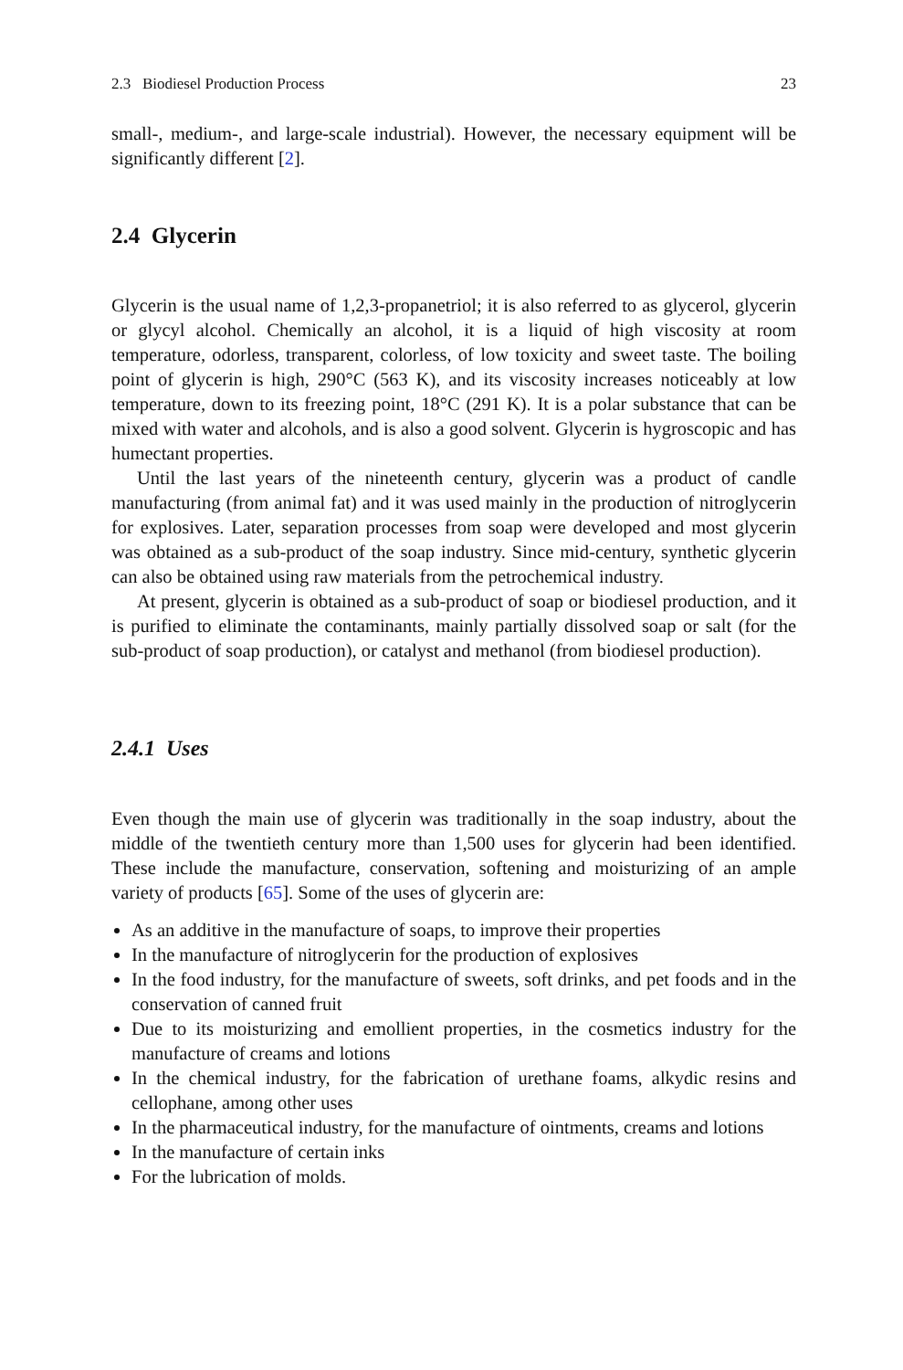2.3 Biodiesel Production Process 23
small-, medium-, and large-scale industrial). However, the necessary equipment will be significantly different [2].
2.4 Glycerin
Glycerin is the usual name of 1,2,3-propanetriol; it is also referred to as glycerol, glycerin or glycyl alcohol. Chemically an alcohol, it is a liquid of high viscosity at room temperature, odorless, transparent, colorless, of low toxicity and sweet taste. The boiling point of glycerin is high, 290°C (563 K), and its viscosity increases noticeably at low temperature, down to its freezing point, 18°C (291 K). It is a polar substance that can be mixed with water and alcohols, and is also a good solvent. Glycerin is hygroscopic and has humectant properties.
Until the last years of the nineteenth century, glycerin was a product of candle manufacturing (from animal fat) and it was used mainly in the production of nitroglycerin for explosives. Later, separation processes from soap were developed and most glycerin was obtained as a sub-product of the soap industry. Since mid-century, synthetic glycerin can also be obtained using raw materials from the petrochemical industry.
At present, glycerin is obtained as a sub-product of soap or biodiesel production, and it is purified to eliminate the contaminants, mainly partially dissolved soap or salt (for the sub-product of soap production), or catalyst and methanol (from biodiesel production).
2.4.1 Uses
Even though the main use of glycerin was traditionally in the soap industry, about the middle of the twentieth century more than 1,500 uses for glycerin had been identified. These include the manufacture, conservation, softening and moisturizing of an ample variety of products [65]. Some of the uses of glycerin are:
As an additive in the manufacture of soaps, to improve their properties
In the manufacture of nitroglycerin for the production of explosives
In the food industry, for the manufacture of sweets, soft drinks, and pet foods and in the conservation of canned fruit
Due to its moisturizing and emollient properties, in the cosmetics industry for the manufacture of creams and lotions
In the chemical industry, for the fabrication of urethane foams, alkydic resins and cellophane, among other uses
In the pharmaceutical industry, for the manufacture of ointments, creams and lotions
In the manufacture of certain inks
For the lubrication of molds.